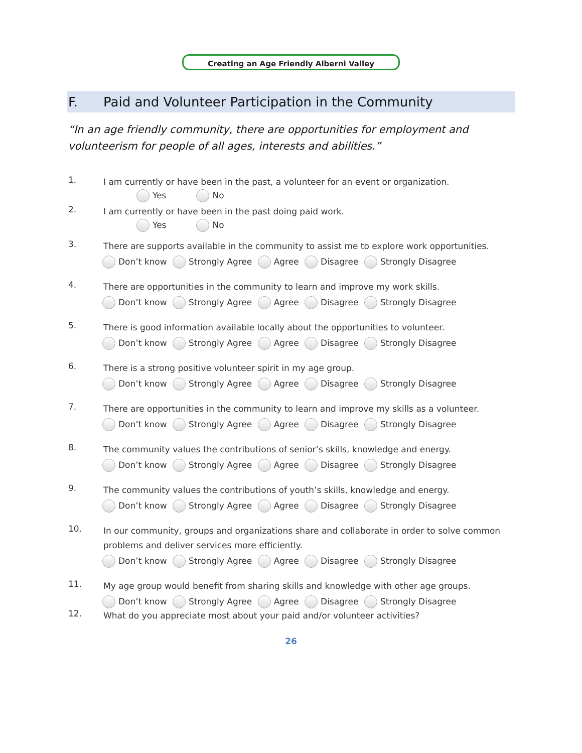Creating an Age Friendly Alberni Valley
F. Paid and Volunteer Participation in the Community
“In an age friendly community, there are opportunities for employment and volunteerism for people of all ages, interests and abilities.”
1.
I am currently or have been in the past, a volunteer for an event or organization.
Yes No
2.
I am currently or have been in the past doing paid work.
Yes No
3.
There are supports available in the community to assist me to explore work opportunities.
Don’t know Strongly Agree Agree Disagree Strongly Disagree
4.
There are opportunities in the community to learn and improve my work skills.
Don’t know Strongly Agree Agree Disagree Strongly Disagree
5.
There is good information available locally about the opportunities to volunteer.
Don’t know Strongly Agree Agree Disagree Strongly Disagree
6.
There is a strong positive volunteer spirit in my age group.
Don’t know Strongly Agree Agree Disagree Strongly Disagree
7.
There are opportunities in the community to learn and improve my skills as a volunteer.
Don’t know Strongly Agree Agree Disagree Strongly Disagree
8.
The community values the contributions of senior’s skills, knowledge and energy.
Don’t know Strongly Agree Agree Disagree Strongly Disagree
9.
The community values the contributions of youth’s skills, knowledge and energy.
Don’t know Strongly Agree Agree Disagree Strongly Disagree
10.
In our community, groups and organizations share and collaborate in order to solve common problems and deliver services more efficiently.
Don’t know Strongly Agree Agree Disagree Strongly Disagree
11.
My age group would benefit from sharing skills and knowledge with other age groups.
Don’t know Strongly Agree Agree Disagree Strongly Disagree
12.
What do you appreciate most about your paid and/or volunteer activities?
26